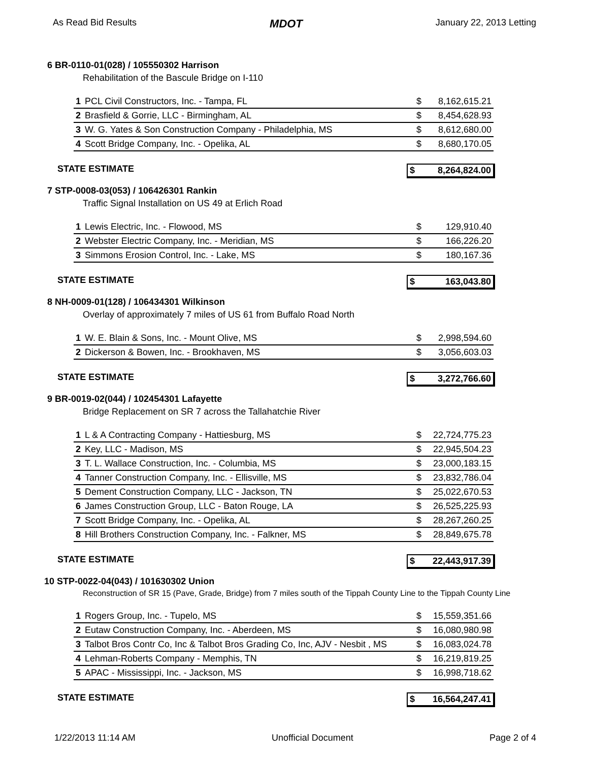As Read Bid Results MDOT January 22, 2013 Letting
6 BR-0110-01(028) / 105550302 Harrison
Rehabilitation of the Bascule Bridge on I-110
| 1 | PCL Civil Constructors, Inc. - Tampa, FL | $ | 8,162,615.21 |
| 2 | Brasfield & Gorrie, LLC - Birmingham, AL | $ | 8,454,628.93 |
| 3 | W. G. Yates & Son Construction Company - Philadelphia, MS | $ | 8,612,680.00 |
| 4 | Scott Bridge Company, Inc. - Opelika, AL | $ | 8,680,170.05 |
STATE ESTIMATE $ 8,264,824.00
7 STP-0008-03(053) / 106426301 Rankin
Traffic Signal Installation on US 49 at Erlich Road
| 1 | Lewis Electric, Inc. - Flowood, MS | $ | 129,910.40 |
| 2 | Webster Electric Company, Inc. - Meridian, MS | $ | 166,226.20 |
| 3 | Simmons Erosion Control, Inc. - Lake, MS | $ | 180,167.36 |
STATE ESTIMATE $ 163,043.80
8 NH-0009-01(128) / 106434301 Wilkinson
Overlay of approximately 7 miles of US 61 from Buffalo Road North
| 1 | W. E. Blain & Sons, Inc. - Mount Olive, MS | $ | 2,998,594.60 |
| 2 | Dickerson & Bowen, Inc. - Brookhaven, MS | $ | 3,056,603.03 |
STATE ESTIMATE $ 3,272,766.60
9 BR-0019-02(044) / 102454301 Lafayette
Bridge Replacement on SR 7 across the Tallahatchie River
| 1 | L & A Contracting Company - Hattiesburg, MS | $ | 22,724,775.23 |
| 2 | Key, LLC - Madison, MS | $ | 22,945,504.23 |
| 3 | T. L. Wallace Construction, Inc. - Columbia, MS | $ | 23,000,183.15 |
| 4 | Tanner Construction Company, Inc. - Ellisville, MS | $ | 23,832,786.04 |
| 5 | Dement Construction Company, LLC - Jackson, TN | $ | 25,022,670.53 |
| 6 | James Construction Group, LLC - Baton Rouge, LA | $ | 26,525,225.93 |
| 7 | Scott Bridge Company, Inc. - Opelika, AL | $ | 28,267,260.25 |
| 8 | Hill Brothers Construction Company, Inc. - Falkner, MS | $ | 28,849,675.78 |
STATE ESTIMATE $ 22,443,917.39
10 STP-0022-04(043) / 101630302 Union
Reconstruction of SR 15 (Pave, Grade, Bridge) from 7 miles south of the Tippah County Line to the Tippah County Line
| 1 | Rogers Group, Inc. - Tupelo, MS | $ | 15,559,351.66 |
| 2 | Eutaw Construction Company, Inc. - Aberdeen, MS | $ | 16,080,980.98 |
| 3 | Talbot Bros Contr Co, Inc & Talbot Bros Grading Co, Inc, AJV - Nesbit , MS | $ | 16,083,024.78 |
| 4 | Lehman-Roberts Company - Memphis, TN | $ | 16,219,819.25 |
| 5 | APAC - Mississippi, Inc. - Jackson, MS | $ | 16,998,718.62 |
STATE ESTIMATE $ 16,564,247.41
1/22/2013 11:14 AM Unofficial Document Page 2 of 4